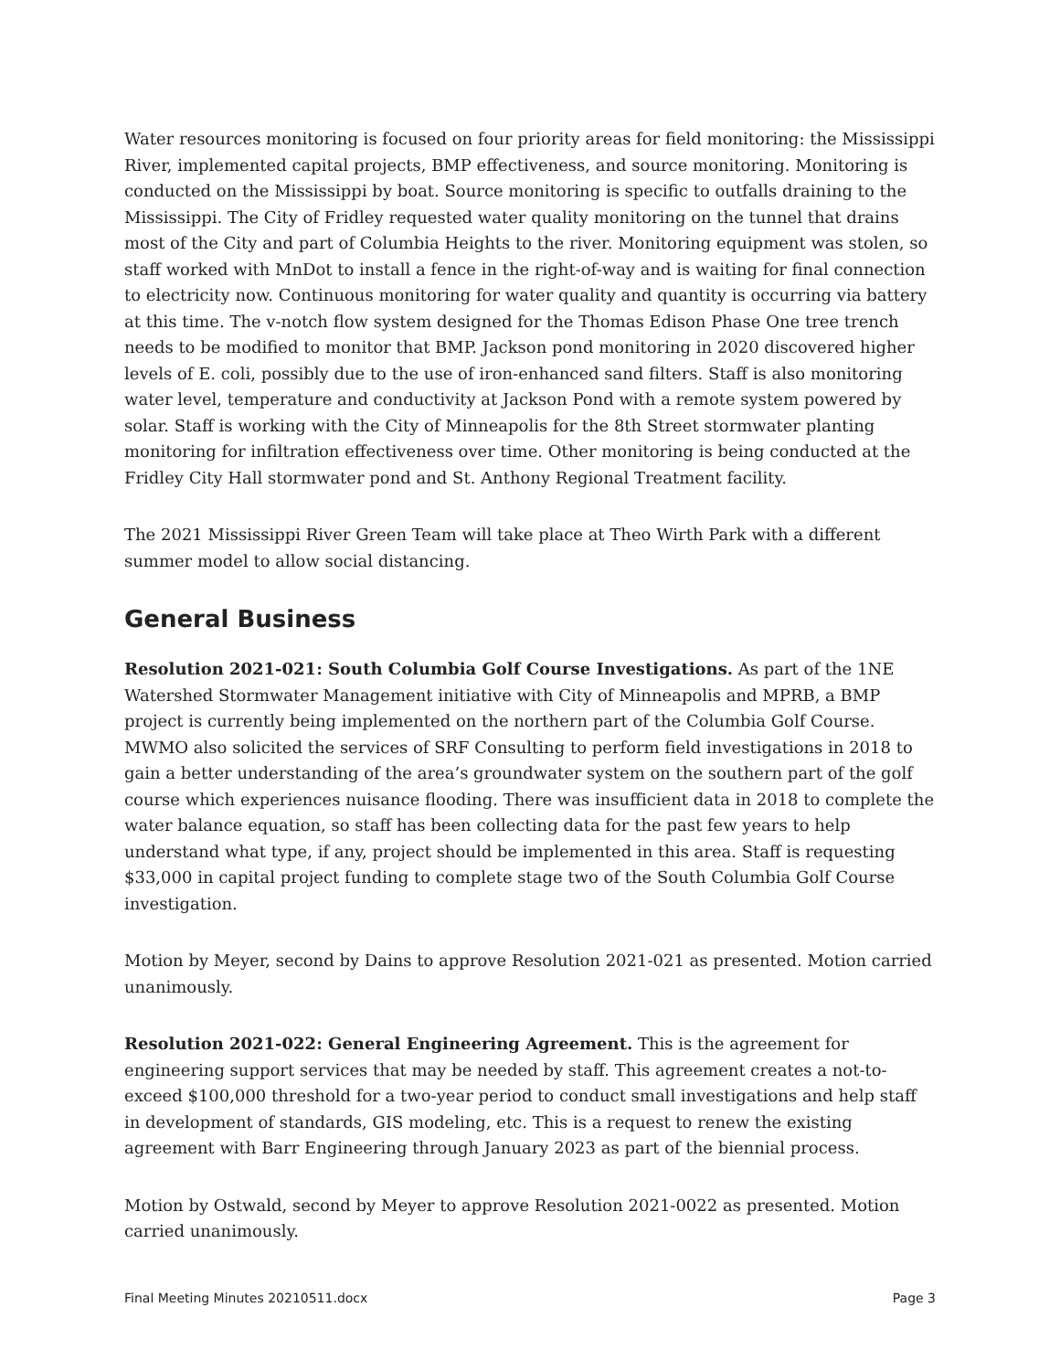Water resources monitoring is focused on four priority areas for field monitoring: the Mississippi River, implemented capital projects, BMP effectiveness, and source monitoring. Monitoring is conducted on the Mississippi by boat. Source monitoring is specific to outfalls draining to the Mississippi. The City of Fridley requested water quality monitoring on the tunnel that drains most of the City and part of Columbia Heights to the river. Monitoring equipment was stolen, so staff worked with MnDot to install a fence in the right-of-way and is waiting for final connection to electricity now. Continuous monitoring for water quality and quantity is occurring via battery at this time. The v-notch flow system designed for the Thomas Edison Phase One tree trench needs to be modified to monitor that BMP. Jackson pond monitoring in 2020 discovered higher levels of E. coli, possibly due to the use of iron-enhanced sand filters. Staff is also monitoring water level, temperature and conductivity at Jackson Pond with a remote system powered by solar. Staff is working with the City of Minneapolis for the 8th Street stormwater planting monitoring for infiltration effectiveness over time. Other monitoring is being conducted at the Fridley City Hall stormwater pond and St. Anthony Regional Treatment facility.
The 2021 Mississippi River Green Team will take place at Theo Wirth Park with a different summer model to allow social distancing.
General Business
Resolution 2021-021: South Columbia Golf Course Investigations. As part of the 1NE Watershed Stormwater Management initiative with City of Minneapolis and MPRB, a BMP project is currently being implemented on the northern part of the Columbia Golf Course. MWMO also solicited the services of SRF Consulting to perform field investigations in 2018 to gain a better understanding of the area’s groundwater system on the southern part of the golf course which experiences nuisance flooding. There was insufficient data in 2018 to complete the water balance equation, so staff has been collecting data for the past few years to help understand what type, if any, project should be implemented in this area. Staff is requesting $33,000 in capital project funding to complete stage two of the South Columbia Golf Course investigation.
Motion by Meyer, second by Dains to approve Resolution 2021-021 as presented. Motion carried unanimously.
Resolution 2021-022: General Engineering Agreement. This is the agreement for engineering support services that may be needed by staff. This agreement creates a not-to-exceed $100,000 threshold for a two-year period to conduct small investigations and help staff in development of standards, GIS modeling, etc. This is a request to renew the existing agreement with Barr Engineering through January 2023 as part of the biennial process.
Motion by Ostwald, second by Meyer to approve Resolution 2021-0022 as presented. Motion carried unanimously.
Final Meeting Minutes 20210511.docx Page 3